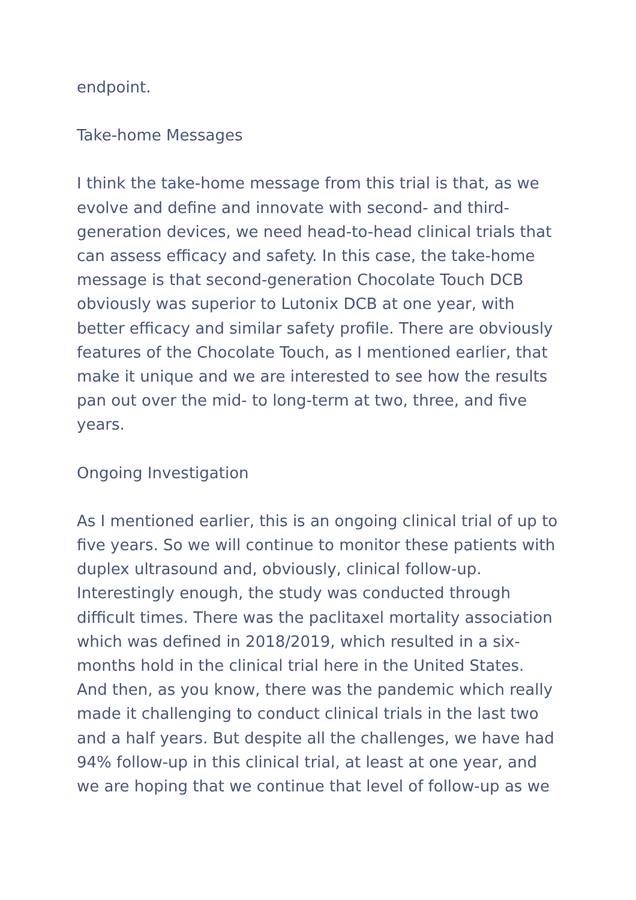endpoint.
Take-home Messages
I think the take-home message from this trial is that, as we evolve and define and innovate with second- and third-generation devices, we need head-to-head clinical trials that can assess efficacy and safety. In this case, the take-home message is that second-generation Chocolate Touch DCB obviously was superior to Lutonix DCB at one year, with better efficacy and similar safety profile. There are obviously features of the Chocolate Touch, as I mentioned earlier, that make it unique and we are interested to see how the results pan out over the mid- to long-term at two, three, and five years.
Ongoing Investigation
As I mentioned earlier, this is an ongoing clinical trial of up to five years. So we will continue to monitor these patients with duplex ultrasound and, obviously, clinical follow-up. Interestingly enough, the study was conducted through difficult times. There was the paclitaxel mortality association which was defined in 2018/2019, which resulted in a six-months hold in the clinical trial here in the United States. And then, as you know, there was the pandemic which really made it challenging to conduct clinical trials in the last two and a half years. But despite all the challenges, we have had 94% follow-up in this clinical trial, at least at one year, and we are hoping that we continue that level of follow-up as we